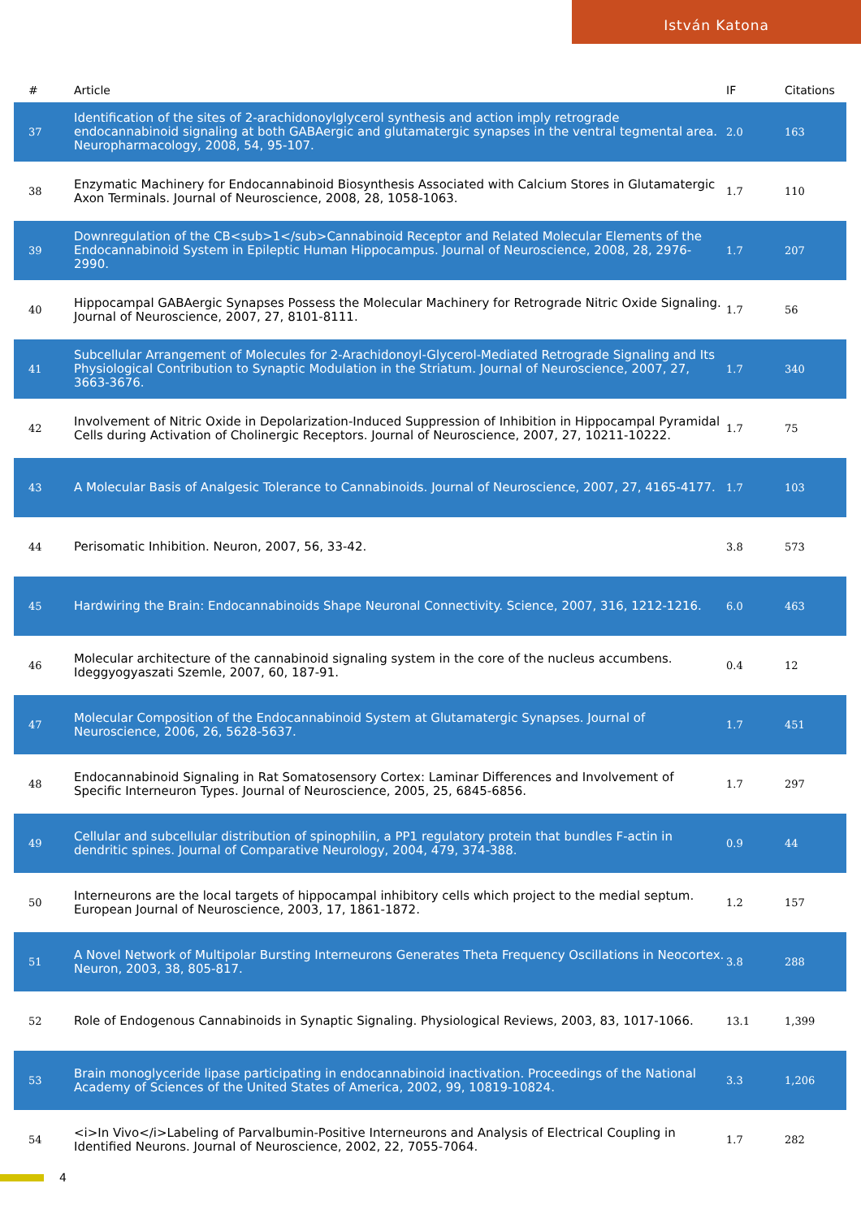István Katona
| # | Article | IF | Citations |
| --- | --- | --- | --- |
| 37 | Identification of the sites of 2-arachidonoylglycerol synthesis and action imply retrograde endocannabinoid signaling at both GABAergic and glutamatergic synapses in the ventral tegmental area. Neuropharmacology, 2008, 54, 95-107. | 2.0 | 163 |
| 38 | Enzymatic Machinery for Endocannabinoid Biosynthesis Associated with Calcium Stores in Glutamatergic Axon Terminals. Journal of Neuroscience, 2008, 28, 1058-1063. | 1.7 | 110 |
| 39 | Downregulation of the CB<sub>1</sub>Cannabinoid Receptor and Related Molecular Elements of the Endocannabinoid System in Epileptic Human Hippocampus. Journal of Neuroscience, 2008, 28, 2976-2990. | 1.7 | 207 |
| 40 | Hippocampal GABAergic Synapses Possess the Molecular Machinery for Retrograde Nitric Oxide Signaling. Journal of Neuroscience, 2007, 27, 8101-8111. | 1.7 | 56 |
| 41 | Subcellular Arrangement of Molecules for 2-Arachidonoyl-Glycerol-Mediated Retrograde Signaling and Its Physiological Contribution to Synaptic Modulation in the Striatum. Journal of Neuroscience, 2007, 27, 3663-3676. | 1.7 | 340 |
| 42 | Involvement of Nitric Oxide in Depolarization-Induced Suppression of Inhibition in Hippocampal Pyramidal Cells during Activation of Cholinergic Receptors. Journal of Neuroscience, 2007, 27, 10211-10222. | 1.7 | 75 |
| 43 | A Molecular Basis of Analgesic Tolerance to Cannabinoids. Journal of Neuroscience, 2007, 27, 4165-4177. | 1.7 | 103 |
| 44 | Perisomatic Inhibition. Neuron, 2007, 56, 33-42. | 3.8 | 573 |
| 45 | Hardwiring the Brain: Endocannabinoids Shape Neuronal Connectivity. Science, 2007, 316, 1212-1216. | 6.0 | 463 |
| 46 | Molecular architecture of the cannabinoid signaling system in the core of the nucleus accumbens. Ideggyogyaszati Szemle, 2007, 60, 187-91. | 0.4 | 12 |
| 47 | Molecular Composition of the Endocannabinoid System at Glutamatergic Synapses. Journal of Neuroscience, 2006, 26, 5628-5637. | 1.7 | 451 |
| 48 | Endocannabinoid Signaling in Rat Somatosensory Cortex: Laminar Differences and Involvement of Specific Interneuron Types. Journal of Neuroscience, 2005, 25, 6845-6856. | 1.7 | 297 |
| 49 | Cellular and subcellular distribution of spinophilin, a PP1 regulatory protein that bundles F-actin in dendritic spines. Journal of Comparative Neurology, 2004, 479, 374-388. | 0.9 | 44 |
| 50 | Interneurons are the local targets of hippocampal inhibitory cells which project to the medial septum. European Journal of Neuroscience, 2003, 17, 1861-1872. | 1.2 | 157 |
| 51 | A Novel Network of Multipolar Bursting Interneurons Generates Theta Frequency Oscillations in Neocortex. Neuron, 2003, 38, 805-817. | 3.8 | 288 |
| 52 | Role of Endogenous Cannabinoids in Synaptic Signaling. Physiological Reviews, 2003, 83, 1017-1066. | 13.1 | 1,399 |
| 53 | Brain monoglyceride lipase participating in endocannabinoid inactivation. Proceedings of the National Academy of Sciences of the United States of America, 2002, 99, 10819-10824. | 3.3 | 1,206 |
| 54 | <i>In Vivo</i>Labeling of Parvalbumin-Positive Interneurons and Analysis of Electrical Coupling in Identified Neurons. Journal of Neuroscience, 2002, 22, 7055-7064. | 1.7 | 282 |
4